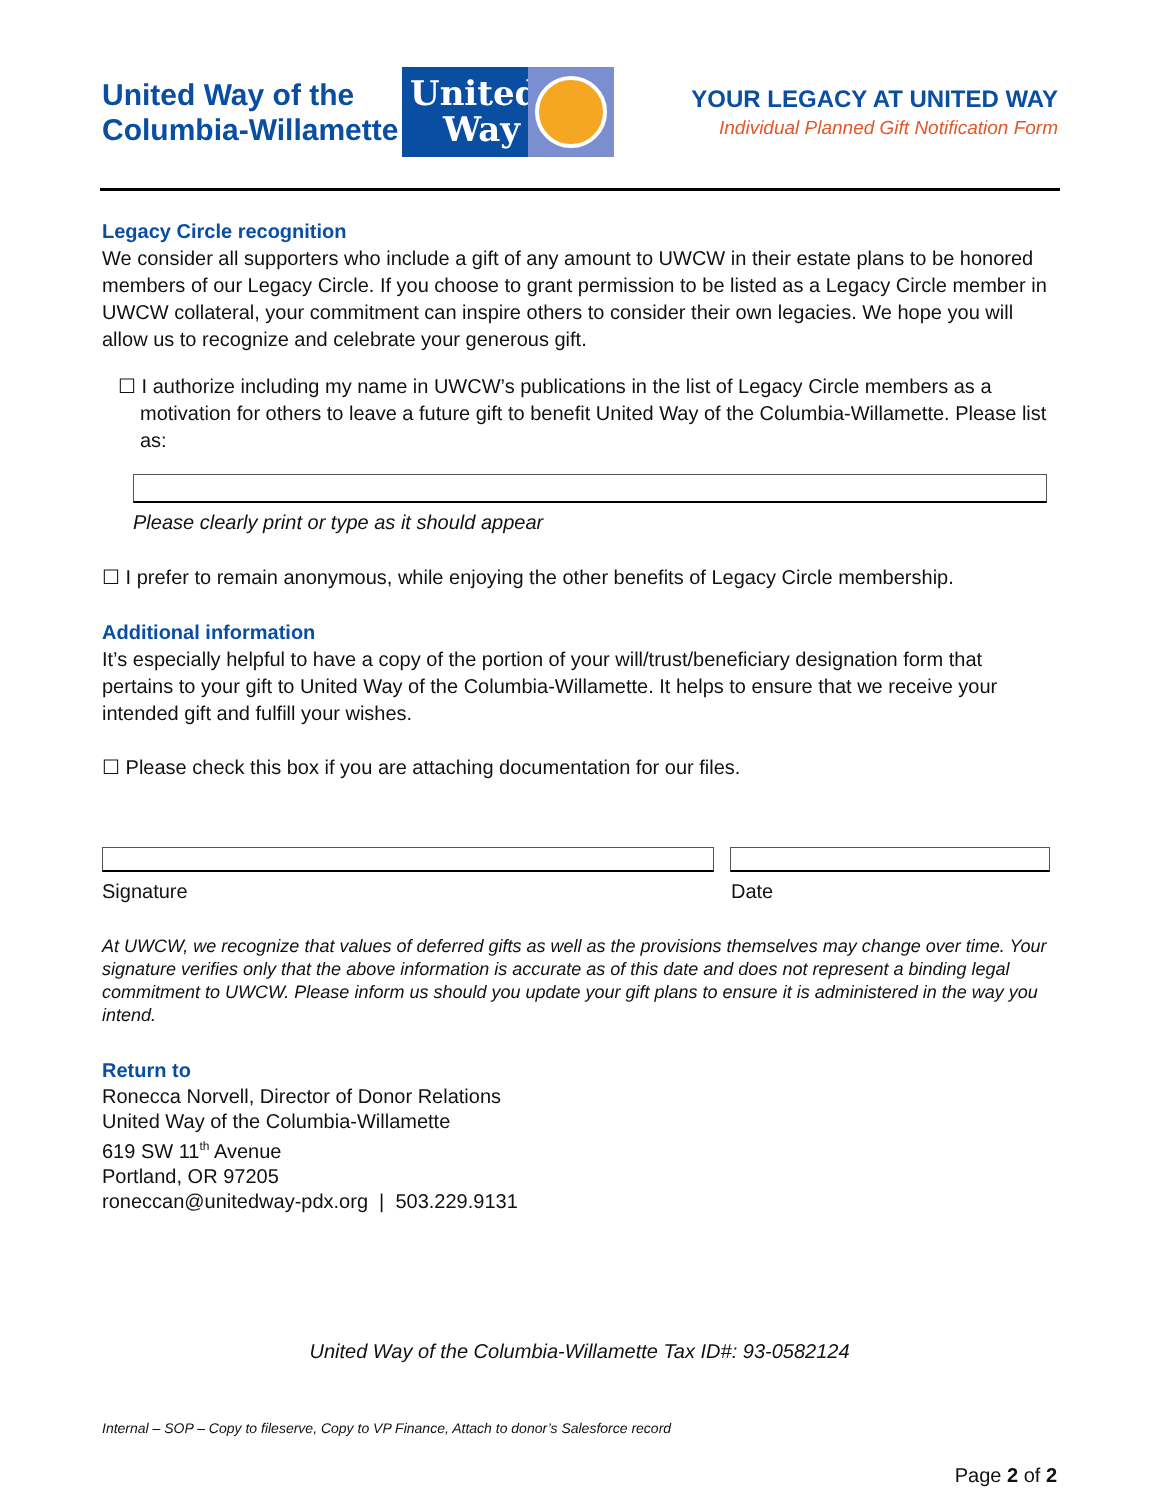United Way of the Columbia-Willamette
United Way
YOUR LEGACY AT UNITED WAY
Individual Planned Gift Notification Form
Legacy Circle recognition
We consider all supporters who include a gift of any amount to UWCW in their estate plans to be honored members of our Legacy Circle. If you choose to grant permission to be listed as a Legacy Circle member in UWCW collateral, your commitment can inspire others to consider their own legacies. We hope you will allow us to recognize and celebrate your generous gift.
☐ I authorize including my name in UWCW’s publications in the list of Legacy Circle members as a motivation for others to leave a future gift to benefit United Way of the Columbia-Willamette. Please list as:
Please clearly print or type as it should appear
☐ I prefer to remain anonymous, while enjoying the other benefits of Legacy Circle membership.
Additional information
It’s especially helpful to have a copy of the portion of your will/trust/beneficiary designation form that pertains to your gift to United Way of the Columbia-Willamette. It helps to ensure that we receive your intended gift and fulfill your wishes.
☐ Please check this box if you are attaching documentation for our files.
Signature Date
At UWCW, we recognize that values of deferred gifts as well as the provisions themselves may change over time. Your signature verifies only that the above information is accurate as of this date and does not represent a binding legal commitment to UWCW. Please inform us should you update your gift plans to ensure it is administered in the way you intend.
Return to
Ronecca Norvell, Director of Donor Relations
United Way of the Columbia-Willamette
619 SW 11<sup>th</sup> Avenue
Portland, OR 97205
roneccan@unitedway-pdx.org | 503.229.9131
United Way of the Columbia-Willamette Tax ID#: 93-0582124
Internal – SOP – Copy to fileserve, Copy to VP Finance, Attach to donor’s Salesforce record
Page 2 of 2